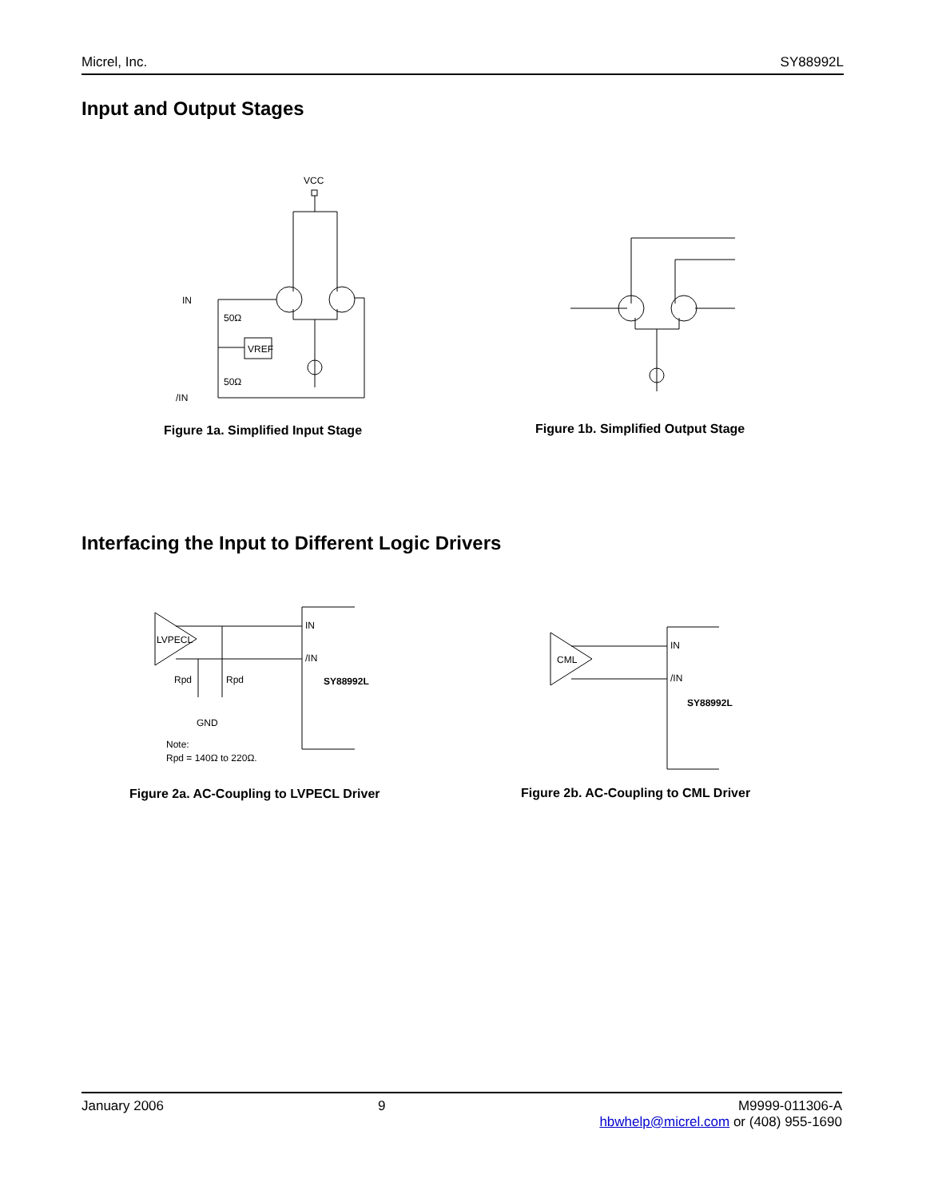Micrel, Inc. SY88992L
Input and Output Stages
VCC
IN
50Ω
VREF
50Ω
/IN
Figure 1a. Simplified Input Stage
Figure 1b. Simplified Output Stage
Interfacing the Input to Different Logic Drivers
LVPECL
IN
/IN
SY88992L
Rpd
Rpd
GND
Note:
Rpd = 140Ω to 220Ω.
Figure 2a. AC-Coupling to LVPECL Driver
CML
IN
/IN
SY88992L
Figure 2b. AC-Coupling to CML Driver
January 2006 9 M9999-011306-A
hbwhelp@micrel.com or (408) 955-1690